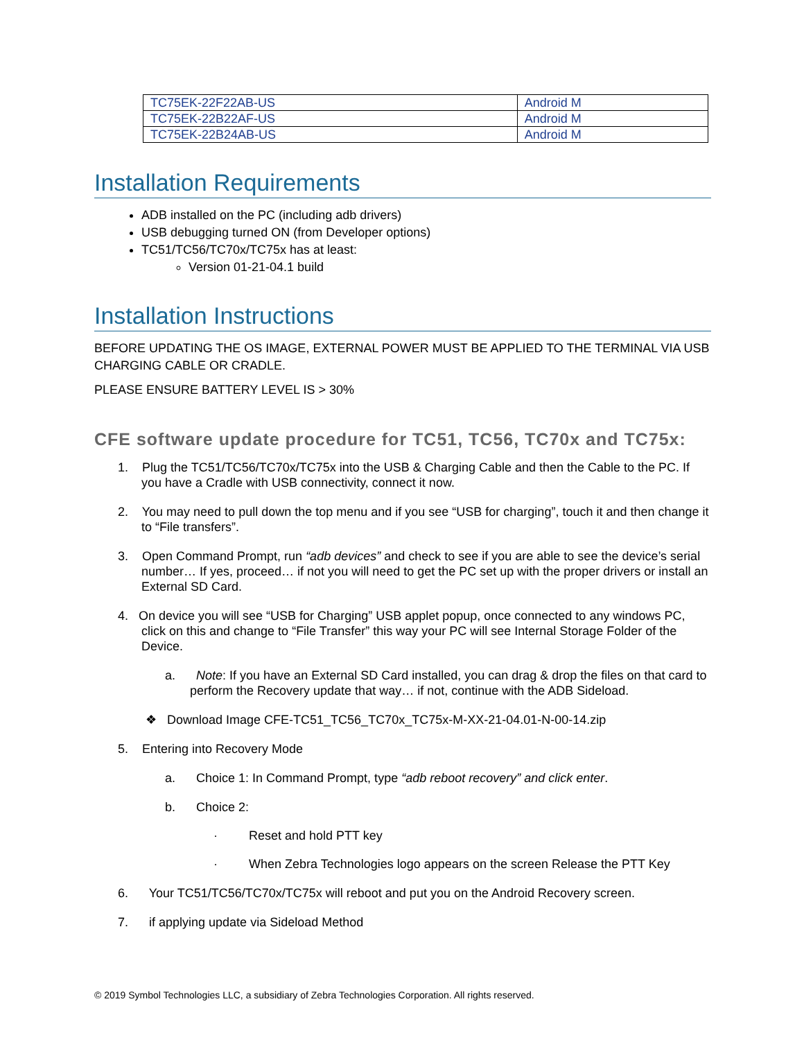| TC75EK-22F22AB-US | Android M |
| TC75EK-22B22AF-US | Android M |
| TC75EK-22B24AB-US | Android M |
Installation Requirements
ADB installed on the PC (including adb drivers)
USB debugging turned ON (from Developer options)
TC51/TC56/TC70x/TC75x has at least:
Version 01-21-04.1 build
Installation Instructions
BEFORE UPDATING THE OS IMAGE, EXTERNAL POWER MUST BE APPLIED TO THE TERMINAL VIA USB CHARGING CABLE OR CRADLE.
PLEASE ENSURE BATTERY LEVEL IS > 30%
CFE software update procedure for TC51, TC56, TC70x and TC75x:
1. Plug the TC51/TC56/TC70x/TC75x into the USB & Charging Cable and then the Cable to the PC. If you have a Cradle with USB connectivity, connect it now.
2. You may need to pull down the top menu and if you see “USB for charging”, touch it and then change it to “File transfers”.
3. Open Command Prompt, run “adb devices” and check to see if you are able to see the device’s serial number… If yes, proceed… if not you will need to get the PC set up with the proper drivers or install an External SD Card.
4. On device you will see “USB for Charging” USB applet popup, once connected to any windows PC, click on this and change to “File Transfer” this way your PC will see Internal Storage Folder of the Device.
a. Note: If you have an External SD Card installed, you can drag & drop the files on that card to perform the Recovery update that way… if not, continue with the ADB Sideload.
❖ Download Image CFE-TC51_TC56_TC70x_TC75x-M-XX-21-04.01-N-00-14.zip
5. Entering into Recovery Mode
a. Choice 1: In Command Prompt, type “adb reboot recovery” and click enter.
b. Choice 2:
· Reset and hold PTT key
· When Zebra Technologies logo appears on the screen Release the PTT Key
6. Your TC51/TC56/TC70x/TC75x will reboot and put you on the Android Recovery screen.
7. if applying update via Sideload Method
© 2019 Symbol Technologies LLC, a subsidiary of Zebra Technologies Corporation. All rights reserved.